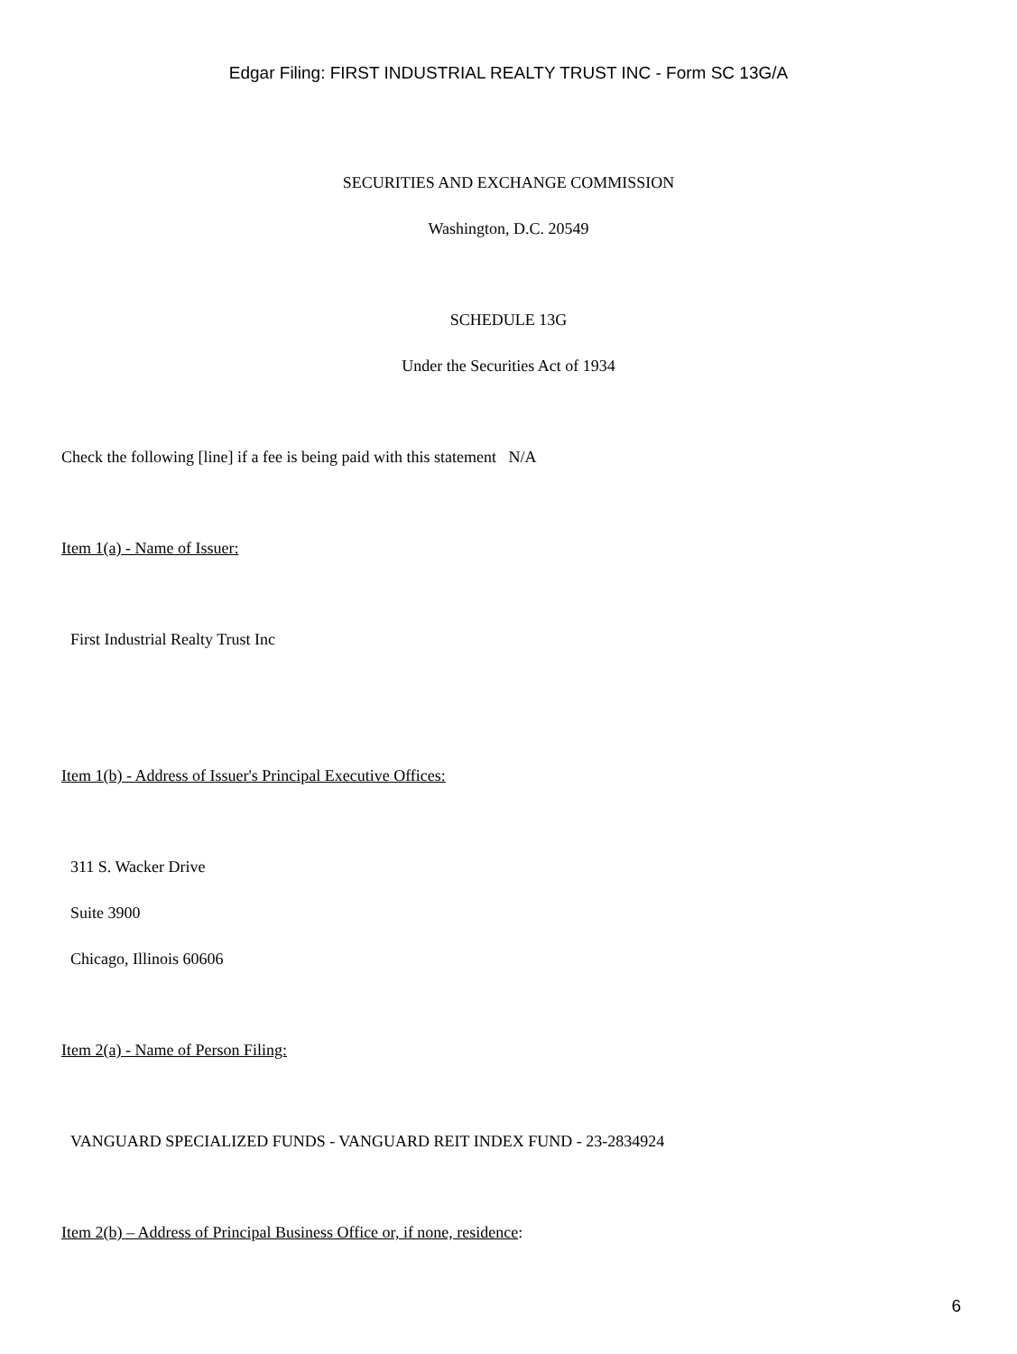Edgar Filing: FIRST INDUSTRIAL REALTY TRUST INC - Form SC 13G/A
SECURITIES AND EXCHANGE COMMISSION
Washington, D.C. 20549
SCHEDULE 13G
Under the Securities Act of 1934
Check the following [line] if a fee is being paid with this statement N/A
Item 1(a) - Name of Issuer:
First Industrial Realty Trust Inc
Item 1(b) - Address of Issuer's Principal Executive Offices:
311 S. Wacker Drive
Suite 3900
Chicago, Illinois 60606
Item 2(a) - Name of Person Filing:
VANGUARD SPECIALIZED FUNDS - VANGUARD REIT INDEX FUND - 23-2834924
Item 2(b) – Address of Principal Business Office or, if none, residence:
6